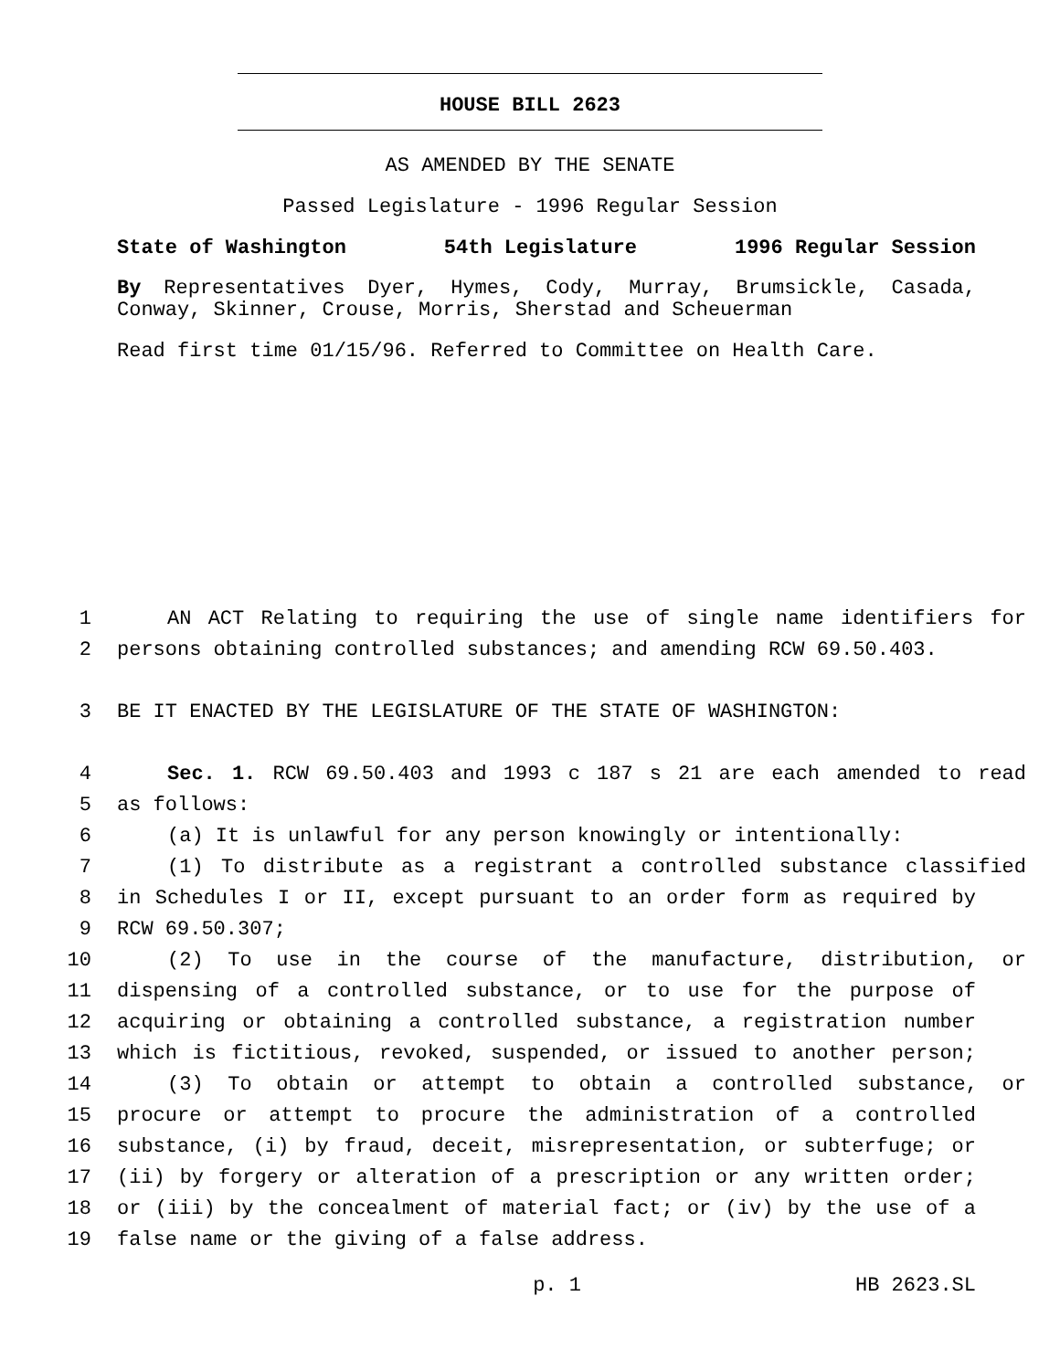HOUSE BILL 2623
AS AMENDED BY THE SENATE
Passed Legislature - 1996 Regular Session
State of Washington 54th Legislature 1996 Regular Session
By Representatives Dyer, Hymes, Cody, Murray, Brumsickle, Casada, Conway, Skinner, Crouse, Morris, Sherstad and Scheuerman
Read first time 01/15/96. Referred to Committee on Health Care.
1 AN ACT Relating to requiring the use of single name identifiers for
2 persons obtaining controlled substances; and amending RCW 69.50.403.
3 BE IT ENACTED BY THE LEGISLATURE OF THE STATE OF WASHINGTON:
4 Sec. 1. RCW 69.50.403 and 1993 c 187 s 21 are each amended to read
5 as follows:
6 (a) It is unlawful for any person knowingly or intentionally:
7 (1) To distribute as a registrant a controlled substance classified
8 in Schedules I or II, except pursuant to an order form as required by
9 RCW 69.50.307;
10 (2) To use in the course of the manufacture, distribution, or
11 dispensing of a controlled substance, or to use for the purpose of
12 acquiring or obtaining a controlled substance, a registration number
13 which is fictitious, revoked, suspended, or issued to another person;
14 (3) To obtain or attempt to obtain a controlled substance, or
15 procure or attempt to procure the administration of a controlled
16 substance, (i) by fraud, deceit, misrepresentation, or subterfuge; or
17 (ii) by forgery or alteration of a prescription or any written order;
18 or (iii) by the concealment of material fact; or (iv) by the use of a
19 false name or the giving of a false address.
p. 1 HB 2623.SL